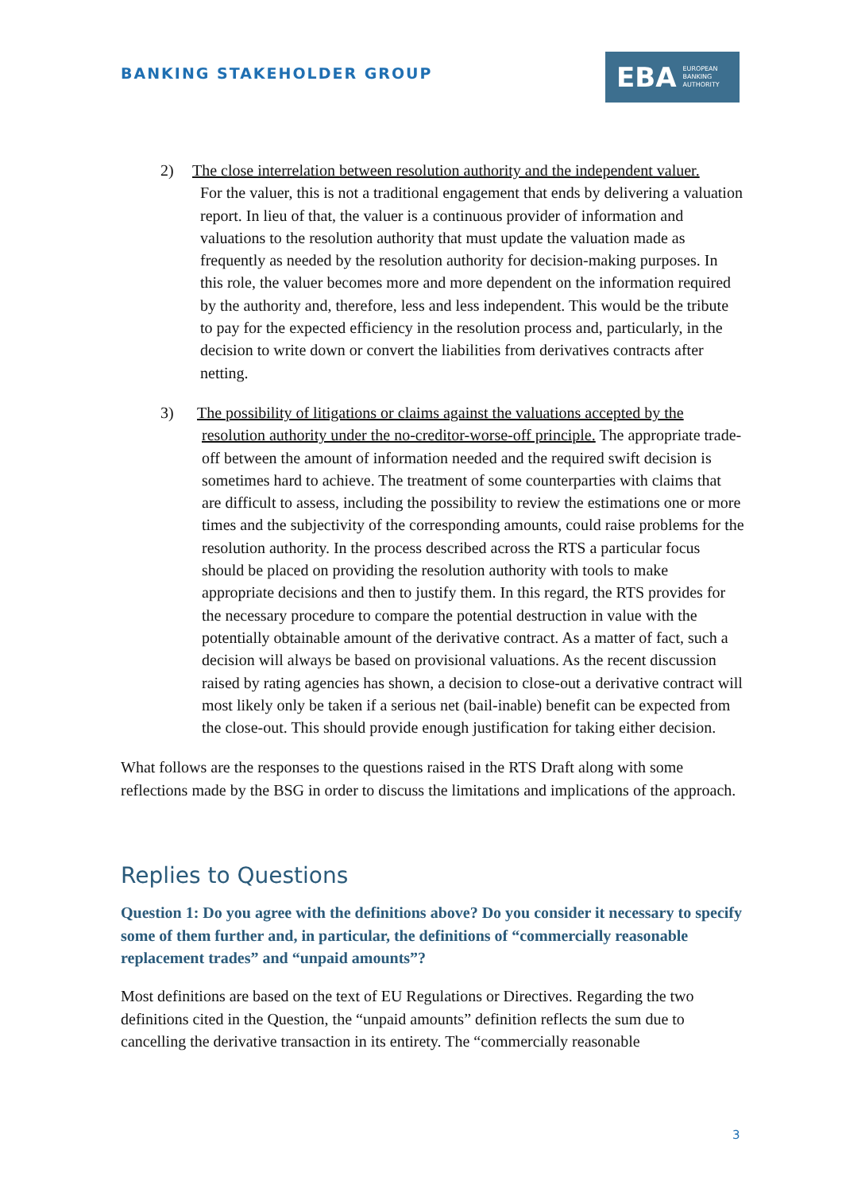BANKING STAKEHOLDER GROUP
EBA EUROPEAN
BANKING
AUTHORITY
2) The close interrelation between resolution authority and the independent valuer.
For the valuer, this is not a traditional engagement that ends by delivering a valuation report. In lieu of that, the valuer is a continuous provider of information and valuations to the resolution authority that must update the valuation made as frequently as needed by the resolution authority for decision-making purposes. In this role, the valuer becomes more and more dependent on the information required by the authority and, therefore, less and less independent. This would be the tribute to pay for the expected efficiency in the resolution process and, particularly, in the decision to write down or convert the liabilities from derivatives contracts after netting.
3) The possibility of litigations or claims against the valuations accepted by the
resolution authority under the no-creditor-worse-off principle. The appropriate trade-off between the amount of information needed and the required swift decision is sometimes hard to achieve. The treatment of some counterparties with claims that are difficult to assess, including the possibility to review the estimations one or more times and the subjectivity of the corresponding amounts, could raise problems for the resolution authority. In the process described across the RTS a particular focus should be placed on providing the resolution authority with tools to make appropriate decisions and then to justify them. In this regard, the RTS provides for the necessary procedure to compare the potential destruction in value with the potentially obtainable amount of the derivative contract. As a matter of fact, such a decision will always be based on provisional valuations. As the recent discussion raised by rating agencies has shown, a decision to close-out a derivative contract will most likely only be taken if a serious net (bail-inable) benefit can be expected from the close-out. This should provide enough justification for taking either decision.
What follows are the responses to the questions raised in the RTS Draft along with some reflections made by the BSG in order to discuss the limitations and implications of the approach.
Replies to Questions
Question 1: Do you agree with the definitions above? Do you consider it necessary to specify some of them further and, in particular, the definitions of “commercially reasonable replacement trades” and “unpaid amounts”?
Most definitions are based on the text of EU Regulations or Directives. Regarding the two definitions cited in the Question, the “unpaid amounts” definition reflects the sum due to cancelling the derivative transaction in its entirety. The “commercially reasonable
3